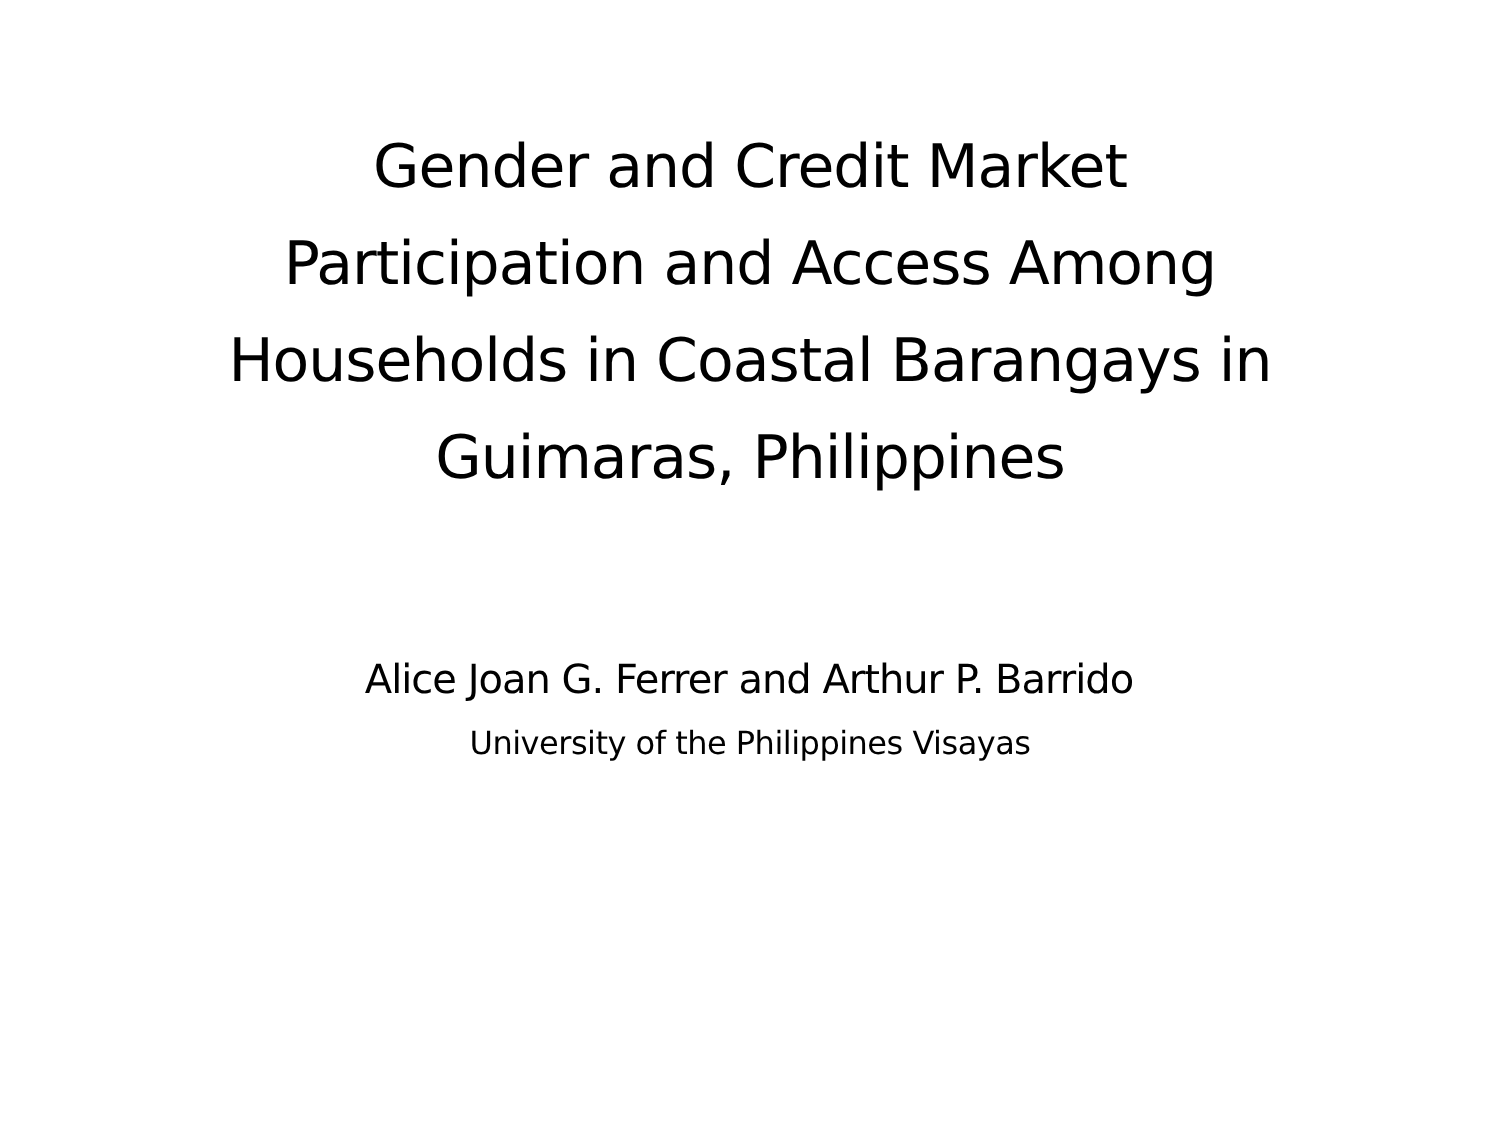Gender and Credit Market
Participation and Access Among
Households in Coastal Barangays in
Guimaras, Philippines
Alice Joan G. Ferrer and Arthur P. Barrido
University of the Philippines Visayas